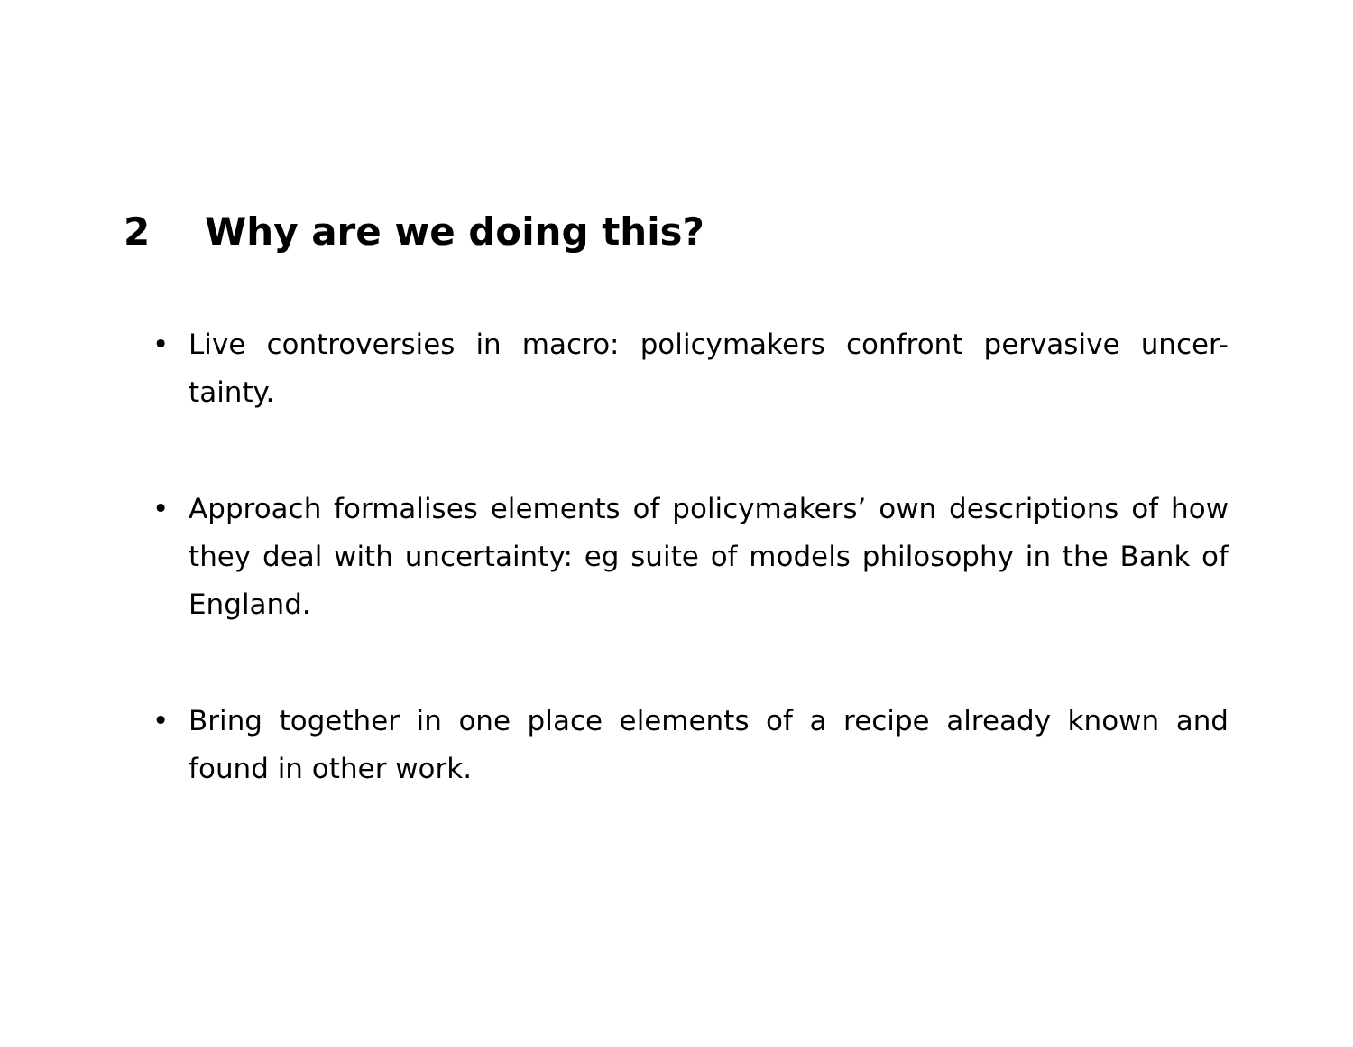2 Why are we doing this?
• Live controversies in macro: policymakers confront pervasive uncer-tainty.
• Approach formalises elements of policymakers’ own descriptions of how they deal with uncertainty: eg suite of models philosophy in the Bank of England.
• Bring together in one place elements of a recipe already known and found in other work.